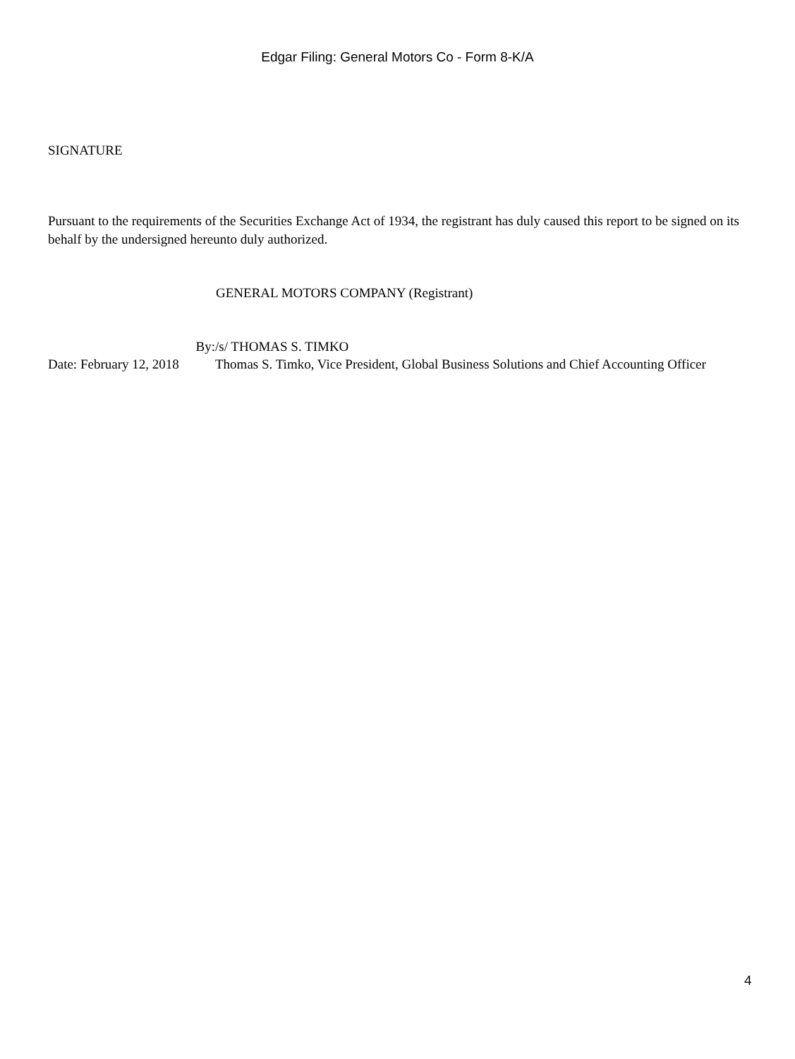Edgar Filing: General Motors Co - Form 8-K/A
SIGNATURE
Pursuant to the requirements of the Securities Exchange Act of 1934, the registrant has duly caused this report to be signed on its behalf by the undersigned hereunto duly authorized.
GENERAL MOTORS COMPANY (Registrant)
| | By: | /s/ THOMAS S. TIMKO |
| Date: February 12, 2018 | | Thomas S. Timko, Vice President, Global Business Solutions and Chief Accounting Officer |
4